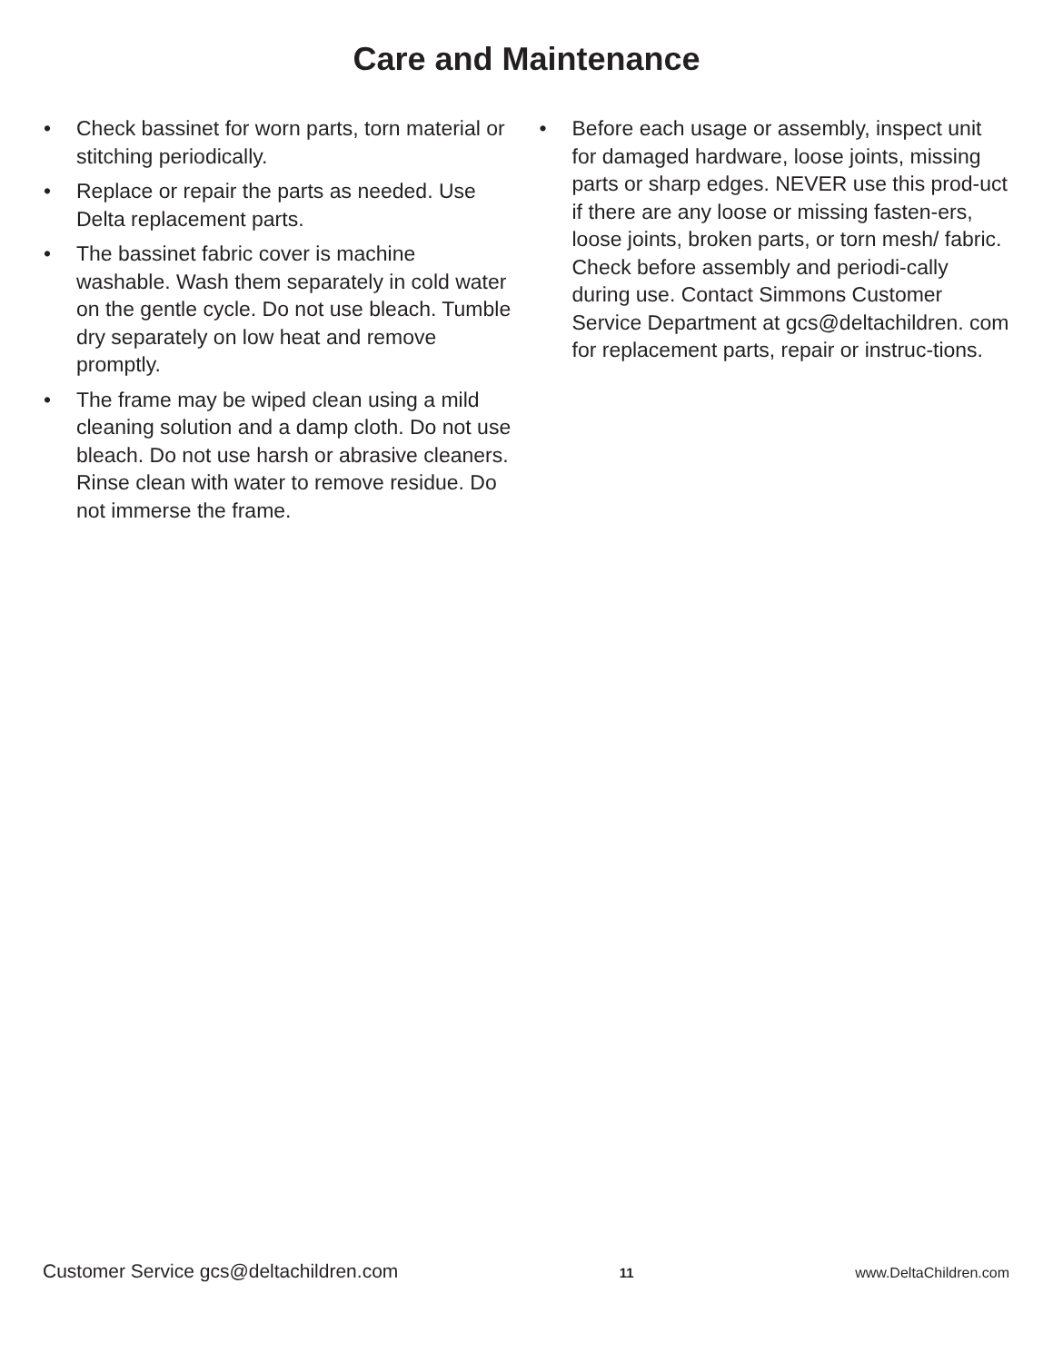Care and Maintenance
• Check bassinet for worn parts, torn material or stitching periodically.
• Replace or repair the parts as needed. Use Delta replacement parts.
• The bassinet fabric cover is machine washable. Wash them separately in cold water on the gentle cycle. Do not use bleach. Tumble dry separately on low heat and remove promptly.
• The frame may be wiped clean using a mild cleaning solution and a damp cloth. Do not use bleach. Do not use harsh or abrasive cleaners. Rinse clean with water to remove residue. Do not immerse the frame.
• Before each usage or assembly, inspect unit for damaged hardware, loose joints, missing parts or sharp edges. NEVER use this prod-uct if there are any loose or missing fasten-ers, loose joints, broken parts, or torn mesh/ fabric. Check before assembly and periodi-cally during use. Contact Simmons Customer Service Department at gcs@deltachildren. com for replacement parts, repair or instruc-tions.
Customer Service gcs@deltachildren.com 11 www.DeltaChildren.com